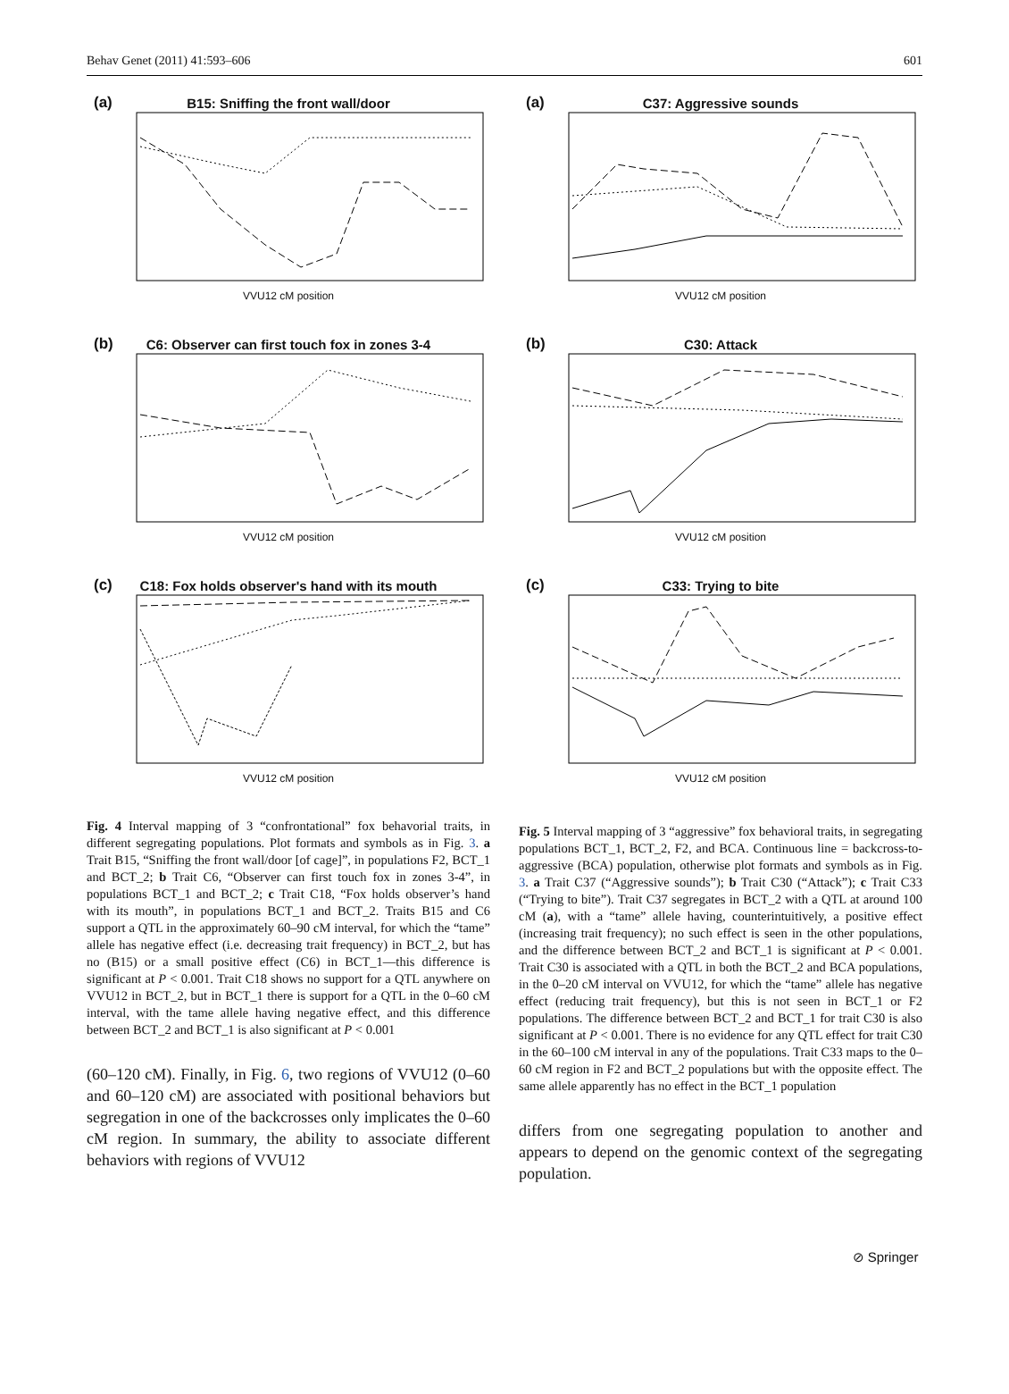Behav Genet (2011) 41:593–606 601
(a)
B15: Sniffing the front wall/door
VVU12 cM position
(b)
C6: Observer can first touch fox in zones 3-4
VVU12 cM position
(c)
C18: Fox holds observer's hand with its mouth
VVU12 cM position
Fig. 4 Interval mapping of 3 “confrontational” fox behavorial traits, in different segregating populations. Plot formats and symbols as in Fig. 3. a Trait B15, “Sniffing the front wall/door [of cage]”, in populations F2, BCT_1 and BCT_2; b Trait C6, “Observer can first touch fox in zones 3-4”, in populations BCT_1 and BCT_2; c Trait C18, “Fox holds observer’s hand with its mouth”, in populations BCT_1 and BCT_2. Traits B15 and C6 support a QTL in the approximately 60–90 cM interval, for which the “tame” allele has negative effect (i.e. decreasing trait frequency) in BCT_2, but has no (B15) or a small positive effect (C6) in BCT_1—this difference is significant at P < 0.001. Trait C18 shows no support for a QTL anywhere on VVU12 in BCT_2, but in BCT_1 there is support for a QTL in the 0–60 cM interval, with the tame allele having negative effect, and this difference between BCT_2 and BCT_1 is also significant at P < 0.001
(60–120 cM). Finally, in Fig. 6, two regions of VVU12 (0–60 and 60–120 cM) are associated with positional behaviors but segregation in one of the backcrosses only implicates the 0–60 cM region. In summary, the ability to associate different behaviors with regions of VVU12
(a)
C37: Aggressive sounds
VVU12 cM position
(b)
C30: Attack
VVU12 cM position
(c)
C33: Trying to bite
VVU12 cM position
Fig. 5 Interval mapping of 3 “aggressive” fox behavioral traits, in segregating populations BCT_1, BCT_2, F2, and BCA. Continuous line = backcross-to-aggressive (BCA) population, otherwise plot formats and symbols as in Fig. 3. a Trait C37 (“Aggressive sounds”); b Trait C30 (“Attack”); c Trait C33 (“Trying to bite”). Trait C37 segregates in BCT_2 with a QTL at around 100 cM (a), with a “tame” allele having, counterintuitively, a positive effect (increasing trait frequency); no such effect is seen in the other populations, and the difference between BCT_2 and BCT_1 is significant at P < 0.001. Trait C30 is associated with a QTL in both the BCT_2 and BCA populations, in the 0–20 cM interval on VVU12, for which the “tame” allele has negative effect (reducing trait frequency), but this is not seen in BCT_1 or F2 populations. The difference between BCT_2 and BCT_1 for trait C30 is also significant at P < 0.001. There is no evidence for any QTL effect for trait C30 in the 60–100 cM interval in any of the populations. Trait C33 maps to the 0–60 cM region in F2 and BCT_2 populations but with the opposite effect. The same allele apparently has no effect in the BCT_1 population
differs from one segregating population to another and appears to depend on the genomic context of the segregating population.
⊘ Springer